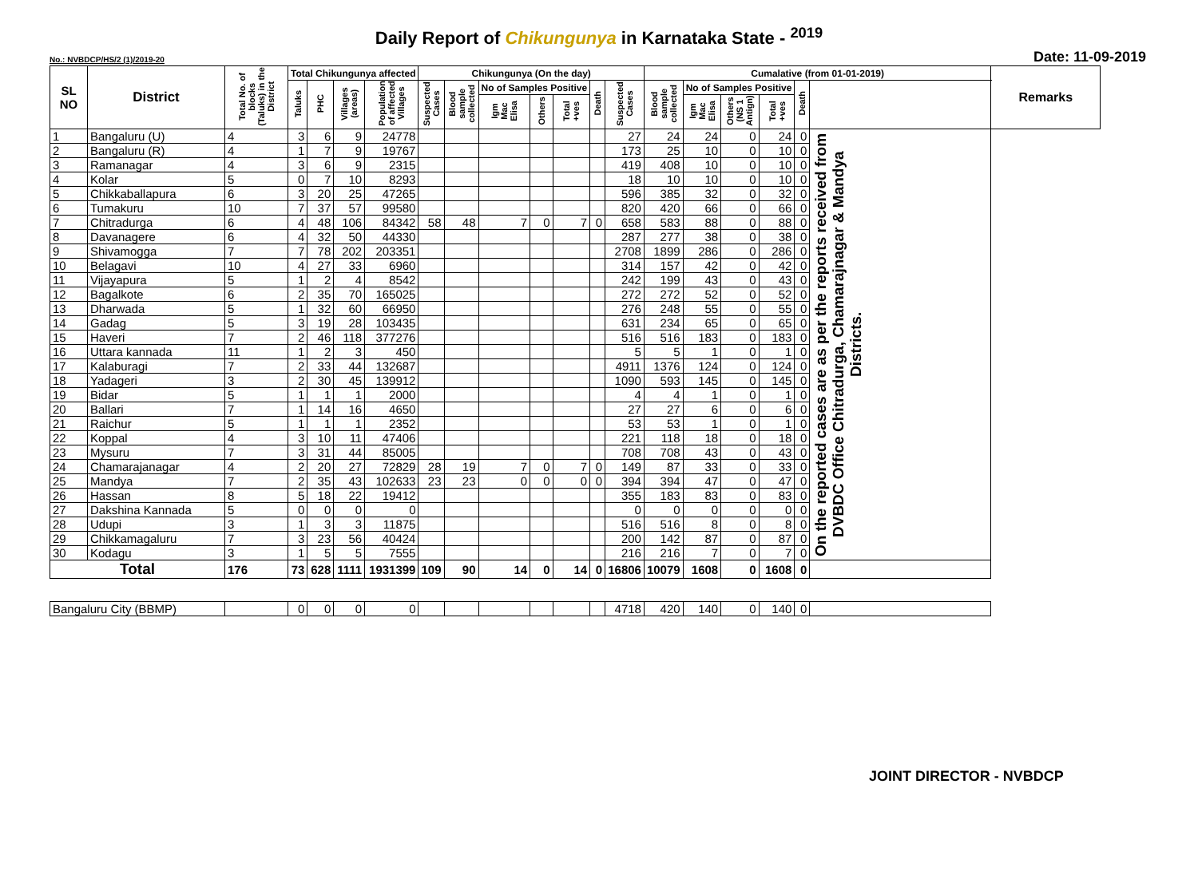Daily Report of Chikungunya in Karnataka State - <sup>2019</sup>
No.: NVBDCP/HS/2 (1)/2019-20 Date: 11-09-2019
| SL NO | District | Total No. of blocks (Taluks) in the District | Total Chikungunya affected | | | | Chikungunya (On the day) | | | | | | | Cumalative (from 01-01-2019) | | | | | | Remarks |
| --- | --- | --- | --- | --- | --- | --- | --- | --- | --- | --- | --- | --- | --- | --- | --- | --- | --- | --- | --- | --- |
| | | | Taluks | PHC | Villages (areas) | Population of affected Villages | Suspected Cases | Blood sample collected | No of Samples Positive | | | Death | Suspected Cases | Blood sample collected | No of Samples Positive | | | Death | | |
| | | | | | | | | | Igm Mac Elisa | Others | Total +ves | | | | Igm Mac Elisa | Others (NS 1 Antign) | Total +ves | | | |
| 1 | Bangaluru (U) | 4 | 3 | 6 | 9 | 24778 | | | | | | | 27 | 24 | 24 | 0 | 24 | 0 | On the reported cases are as per the reports received from DVBDC Office Chitradurga, Chamarajnagar & Mandya Districts. | |
| 2 | Bangaluru (R) | 4 | 1 | 7 | 9 | 19767 | | | | | | | 173 | 25 | 10 | 0 | 10 | 0 | | |
| 3 | Ramanagar | 4 | 3 | 6 | 9 | 2315 | | | | | | | 419 | 408 | 10 | 0 | 10 | 0 | | |
| 4 | Kolar | 5 | 0 | 7 | 10 | 8293 | | | | | | | 18 | 10 | 10 | 0 | 10 | 0 | | |
| 5 | Chikkaballapura | 6 | 3 | 20 | 25 | 47265 | | | | | | | 596 | 385 | 32 | 0 | 32 | 0 | | |
| 6 | Tumakuru | 10 | 7 | 37 | 57 | 99580 | | | | | | | 820 | 420 | 66 | 0 | 66 | 0 | | |
| 7 | Chitradurga | 6 | 4 | 48 | 106 | 84342 | 58 | 48 | 7 | 0 | 7 | 0 | 658 | 583 | 88 | 0 | 88 | 0 | | |
| 8 | Davanagere | 6 | 4 | 32 | 50 | 44330 | | | | | | | 287 | 277 | 38 | 0 | 38 | 0 | | |
| 9 | Shivamogga | 7 | 7 | 78 | 202 | 203351 | | | | | | | 2708 | 1899 | 286 | 0 | 286 | 0 | | |
| 10 | Belagavi | 10 | 4 | 27 | 33 | 6960 | | | | | | | 314 | 157 | 42 | 0 | 42 | 0 | | |
| 11 | Vijayapura | 5 | 1 | 2 | 4 | 8542 | | | | | | | 242 | 199 | 43 | 0 | 43 | 0 | | |
| 12 | Bagalkote | 6 | 2 | 35 | 70 | 165025 | | | | | | | 272 | 272 | 52 | 0 | 52 | 0 | | |
| 13 | Dharwada | 5 | 1 | 32 | 60 | 66950 | | | | | | | 276 | 248 | 55 | 0 | 55 | 0 | | |
| 14 | Gadag | 5 | 3 | 19 | 28 | 103435 | | | | | | | 631 | 234 | 65 | 0 | 65 | 0 | | |
| 15 | Haveri | 7 | 2 | 46 | 118 | 377276 | | | | | | | 516 | 516 | 183 | 0 | 183 | 0 | | |
| 16 | Uttara kannada | 11 | 1 | 2 | 3 | 450 | | | | | | | 5 | 5 | 1 | 0 | 1 | 0 | | |
| 17 | Kalaburagi | 7 | 2 | 33 | 44 | 132687 | | | | | | | 4911 | 1376 | 124 | 0 | 124 | 0 | | |
| 18 | Yadageri | 3 | 2 | 30 | 45 | 139912 | | | | | | | 1090 | 593 | 145 | 0 | 145 | 0 | | |
| 19 | Bidar | 5 | 1 | 1 | 1 | 2000 | | | | | | | 4 | 4 | 1 | 0 | 1 | 0 | | |
| 20 | Ballari | 7 | 1 | 14 | 16 | 4650 | | | | | | | 27 | 27 | 6 | 0 | 6 | 0 | | |
| 21 | Raichur | 5 | 1 | 1 | 1 | 2352 | | | | | | | 53 | 53 | 1 | 0 | 1 | 0 | | |
| 22 | Koppal | 4 | 3 | 10 | 11 | 47406 | | | | | | | 221 | 118 | 18 | 0 | 18 | 0 | | |
| 23 | Mysuru | 7 | 3 | 31 | 44 | 85005 | | | | | | | 708 | 708 | 43 | 0 | 43 | 0 | | |
| 24 | Chamarajanagar | 4 | 2 | 20 | 27 | 72829 | 28 | 19 | 7 | 0 | 7 | 0 | 149 | 87 | 33 | 0 | 33 | 0 | | |
| 25 | Mandya | 7 | 2 | 35 | 43 | 102633 | 23 | 23 | 0 | 0 | 0 | 0 | 394 | 394 | 47 | 0 | 47 | 0 | | |
| 26 | Hassan | 8 | 5 | 18 | 22 | 19412 | | | | | | | 355 | 183 | 83 | 0 | 83 | 0 | | |
| 27 | Dakshina Kannada | 5 | 0 | 0 | 0 | 0 | | | | | | | 0 | 0 | 0 | 0 | 0 | 0 | | |
| 28 | Udupi | 3 | 1 | 3 | 3 | 11875 | | | | | | | 516 | 516 | 8 | 0 | 8 | 0 | | |
| 29 | Chikkamagaluru | 7 | 3 | 23 | 56 | 40424 | | | | | | | 200 | 142 | 87 | 0 | 87 | 0 | | |
| 30 | Kodagu | 3 | 1 | 5 | 5 | 7555 | | | | | | | 216 | 216 | 7 | 0 | 7 | 0 | | |
| Total | | 176 | 73 | 628 | 1111 | 1931399 | 109 | 90 | 14 | 0 | 14 | 0 | 16806 | 10079 | 1608 | 0 | 1608 | 0 | | |
| Bangaluru City (BBMP) | | | 0 | 0 | 0 | 0 | | | | | | | 4718 | 420 | 140 | 0 | 140 | 0 | | |
JOINT DIRECTOR - NVBDCP